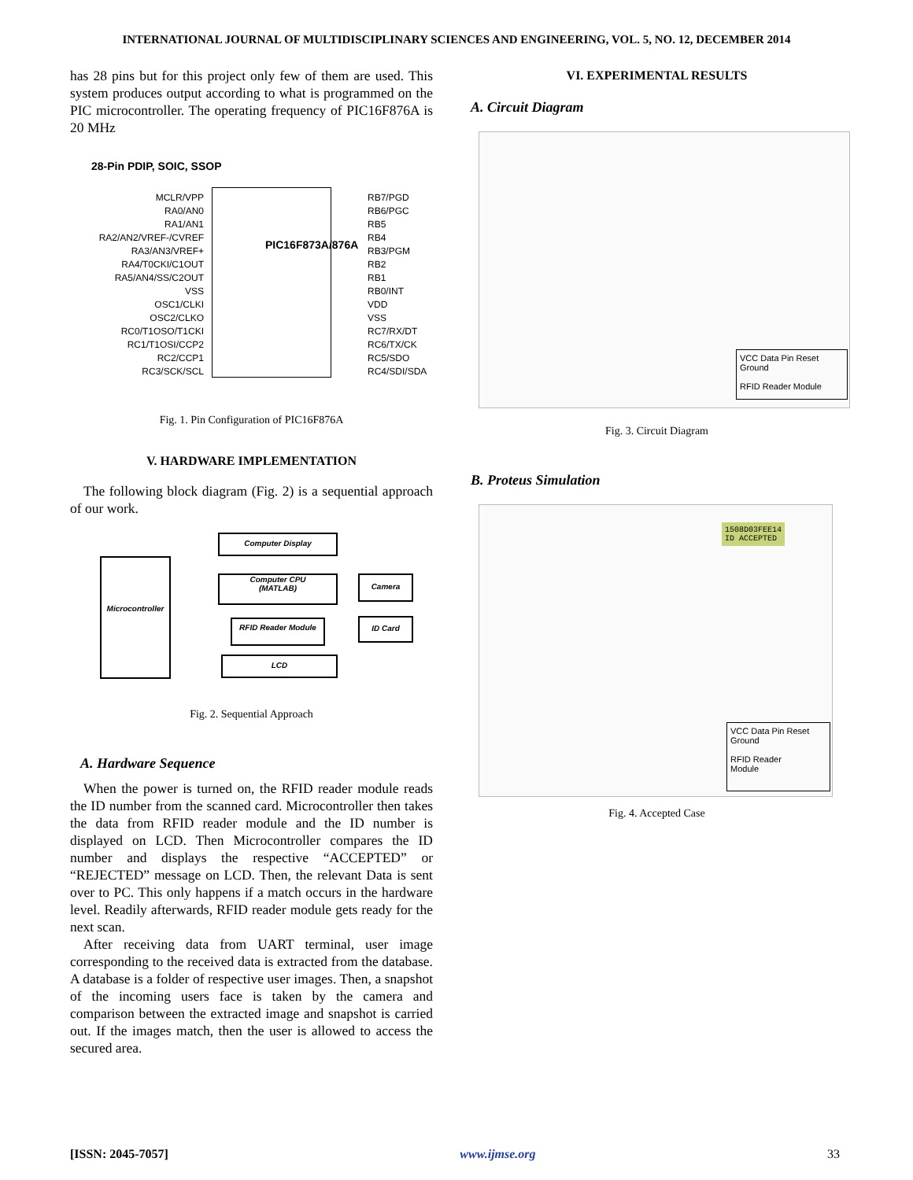INTERNATIONAL JOURNAL OF MULTIDISCIPLINARY SCIENCES AND ENGINEERING, VOL. 5, NO. 12, DECEMBER 2014
has 28 pins but for this project only few of them are used. This system produces output according to what is programmed on the PIC microcontroller. The operating frequency of PIC16F876A is 20 MHz
28-Pin PDIP, SOIC, SSOP
MCLR/VPP
RA0/AN0
RA1/AN1
RA2/AN2/VREF-/CVREF
RA3/AN3/VREF+
RA4/T0CKI/C1OUT
RA5/AN4/SS/C2OUT
VSS
OSC1/CLKI
OSC2/CLKO
RC0/T1OSO/T1CKI
RC1/T1OSI/CCP2
RC2/CCP1
RC3/SCK/SCL
PIC16F873A/876A
RB7/PGD
RB6/PGC
RB5
RB4
RB3/PGM
RB2
RB1
RB0/INT
VDD
VSS
RC7/RX/DT
RC6/TX/CK
RC5/SDO
RC4/SDI/SDA
Fig. 1. Pin Configuration of PIC16F876A
V. HARDWARE IMPLEMENTATION
The following block diagram (Fig. 2) is a sequential approach of our work.
Microcontroller
Computer Display
Computer CPU
(MATLAB)
Camera
RFID Reader Module ID Card
LCD
Fig. 2. Sequential Approach
A. Hardware Sequence
When the power is turned on, the RFID reader module reads the ID number from the scanned card. Microcontroller then takes the data from RFID reader module and the ID number is displayed on LCD. Then Microcontroller compares the ID number and displays the respective “ACCEPTED” or “REJECTED” message on LCD. Then, the relevant Data is sent over to PC. This only happens if a match occurs in the hardware level. Readily afterwards, RFID reader module gets ready for the next scan.
After receiving data from UART terminal, user image corresponding to the received data is extracted from the database. A database is a folder of respective user images. Then, a snapshot of the incoming users face is taken by the camera and comparison between the extracted image and snapshot is carried out. If the images match, then the user is allowed to access the secured area.
VI. EXPERIMENTAL RESULTS
A. Circuit Diagram
VCC Data Pin Reset Ground
RFID Reader Module
Fig. 3. Circuit Diagram
B. Proteus Simulation
1508D03FEE14
ID ACCEPTED
VCC Data Pin Reset Ground
RFID Reader
Module
Fig. 4. Accepted Case
[ISSN: 2045-7057] www.ijmse.org 33